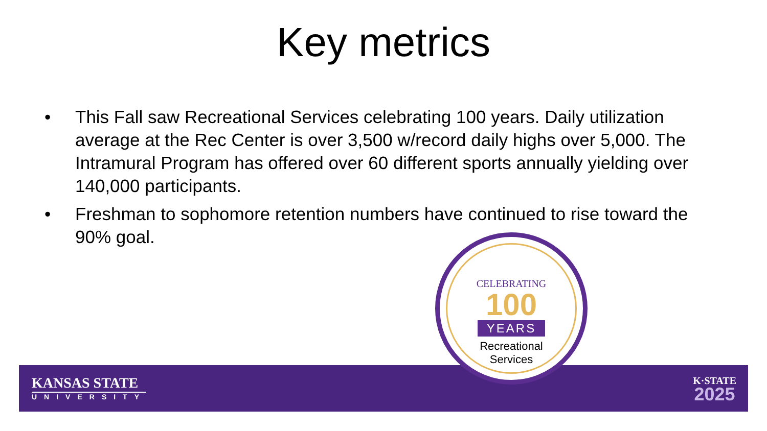Key metrics
• This Fall saw Recreational Services celebrating 100 years. Daily utilization average at the Rec Center is over 3,500 w/record daily highs over 5,000. The Intramural Program has offered over 60 different sports annually yielding over 140,000 participants.
• Freshman to sophomore retention numbers have continued to rise toward the 90% goal.
KANSAS STATE
UNIVERSITY
K·STATE
2025
CELEBRATING
100
YEARS
Recreational
Services